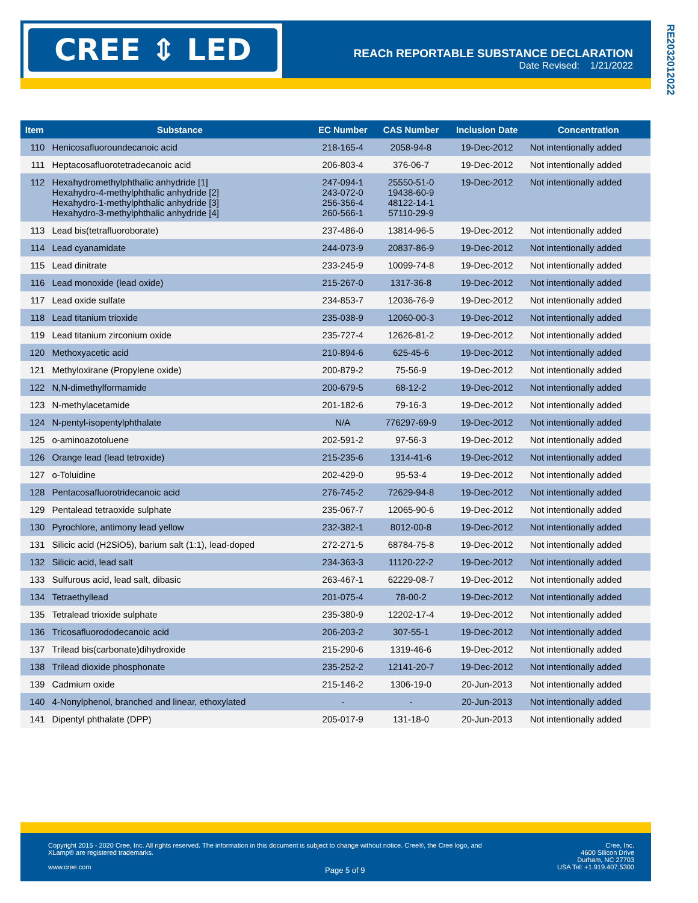CREE ⇕ LED
REACh REPORTABLE SUBSTANCE DECLARATION
Date Revised: 1/21/2022
RE2032012022
| Item | Substance | EC Number | CAS Number | Inclusion Date | Concentration |
| --- | --- | --- | --- | --- | --- |
| 110 | Henicosafluoroundecanoic acid | 218-165-4 | 2058-94-8 | 19-Dec-2012 | Not intentionally added |
| 111 | Heptacosafluorotetradecanoic acid | 206-803-4 | 376-06-7 | 19-Dec-2012 | Not intentionally added |
| 112 | Hexahydromethylphthalic anhydride [1] Hexahydro-4-methylphthalic anhydride [2] Hexahydro-1-methylphthalic anhydride [3] Hexahydro-3-methylphthalic anhydride [4] | 247-094-1 243-072-0 256-356-4 260-566-1 | 25550-51-0 19438-60-9 48122-14-1 57110-29-9 | 19-Dec-2012 | Not intentionally added |
| 113 | Lead bis(tetrafluoroborate) | 237-486-0 | 13814-96-5 | 19-Dec-2012 | Not intentionally added |
| 114 | Lead cyanamidate | 244-073-9 | 20837-86-9 | 19-Dec-2012 | Not intentionally added |
| 115 | Lead dinitrate | 233-245-9 | 10099-74-8 | 19-Dec-2012 | Not intentionally added |
| 116 | Lead monoxide (lead oxide) | 215-267-0 | 1317-36-8 | 19-Dec-2012 | Not intentionally added |
| 117 | Lead oxide sulfate | 234-853-7 | 12036-76-9 | 19-Dec-2012 | Not intentionally added |
| 118 | Lead titanium trioxide | 235-038-9 | 12060-00-3 | 19-Dec-2012 | Not intentionally added |
| 119 | Lead titanium zirconium oxide | 235-727-4 | 12626-81-2 | 19-Dec-2012 | Not intentionally added |
| 120 | Methoxyacetic acid | 210-894-6 | 625-45-6 | 19-Dec-2012 | Not intentionally added |
| 121 | Methyloxirane (Propylene oxide) | 200-879-2 | 75-56-9 | 19-Dec-2012 | Not intentionally added |
| 122 | N,N-dimethylformamide | 200-679-5 | 68-12-2 | 19-Dec-2012 | Not intentionally added |
| 123 | N-methylacetamide | 201-182-6 | 79-16-3 | 19-Dec-2012 | Not intentionally added |
| 124 | N-pentyl-isopentylphthalate | N/A | 776297-69-9 | 19-Dec-2012 | Not intentionally added |
| 125 | o-aminoazotoluene | 202-591-2 | 97-56-3 | 19-Dec-2012 | Not intentionally added |
| 126 | Orange lead (lead tetroxide) | 215-235-6 | 1314-41-6 | 19-Dec-2012 | Not intentionally added |
| 127 | o-Toluidine | 202-429-0 | 95-53-4 | 19-Dec-2012 | Not intentionally added |
| 128 | Pentacosafluorotridecanoic acid | 276-745-2 | 72629-94-8 | 19-Dec-2012 | Not intentionally added |
| 129 | Pentalead tetraoxide sulphate | 235-067-7 | 12065-90-6 | 19-Dec-2012 | Not intentionally added |
| 130 | Pyrochlore, antimony lead yellow | 232-382-1 | 8012-00-8 | 19-Dec-2012 | Not intentionally added |
| 131 | Silicic acid (H2SiO5), barium salt (1:1), lead-doped | 272-271-5 | 68784-75-8 | 19-Dec-2012 | Not intentionally added |
| 132 | Silicic acid, lead salt | 234-363-3 | 11120-22-2 | 19-Dec-2012 | Not intentionally added |
| 133 | Sulfurous acid, lead salt, dibasic | 263-467-1 | 62229-08-7 | 19-Dec-2012 | Not intentionally added |
| 134 | Tetraethyllead | 201-075-4 | 78-00-2 | 19-Dec-2012 | Not intentionally added |
| 135 | Tetralead trioxide sulphate | 235-380-9 | 12202-17-4 | 19-Dec-2012 | Not intentionally added |
| 136 | Tricosafluorododecanoic acid | 206-203-2 | 307-55-1 | 19-Dec-2012 | Not intentionally added |
| 137 | Trilead bis(carbonate)dihydroxide | 215-290-6 | 1319-46-6 | 19-Dec-2012 | Not intentionally added |
| 138 | Trilead dioxide phosphonate | 235-252-2 | 12141-20-7 | 19-Dec-2012 | Not intentionally added |
| 139 | Cadmium oxide | 215-146-2 | 1306-19-0 | 20-Jun-2013 | Not intentionally added |
| 140 | 4-Nonylphenol, branched and linear, ethoxylated | - | - | 20-Jun-2013 | Not intentionally added |
| 141 | Dipentyl phthalate (DPP) | 205-017-9 | 131-18-0 | 20-Jun-2013 | Not intentionally added |
Copyright 2015 - 2020 Cree, Inc. All rights reserved. The information in this document is subject to change without notice. Cree®, the Cree logo, and XLamp® are registered trademarks.
www.cree.com
Page 5 of 9
Cree, Inc.
4600 Silicon Drive
Durham, NC 27703
USA Tel: +1.919.407.5300